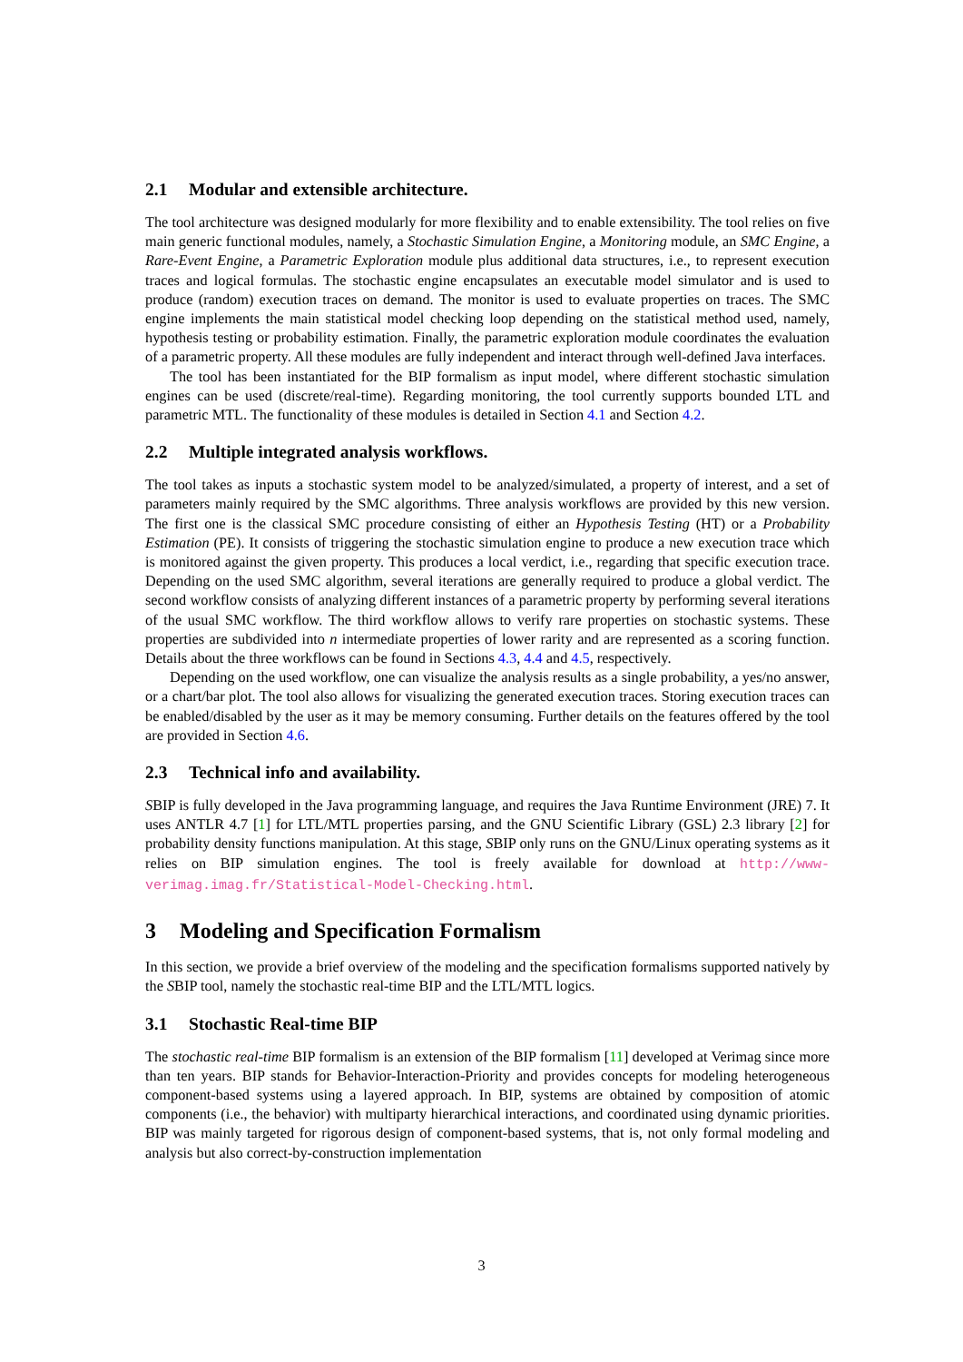2.1 Modular and extensible architecture.
The tool architecture was designed modularly for more flexibility and to enable extensibility. The tool relies on five main generic functional modules, namely, a Stochastic Simulation Engine, a Monitoring module, an SMC Engine, a Rare-Event Engine, a Parametric Exploration module plus additional data structures, i.e., to represent execution traces and logical formulas. The stochastic engine encapsulates an executable model simulator and is used to produce (random) execution traces on demand. The monitor is used to evaluate properties on traces. The SMC engine implements the main statistical model checking loop depending on the statistical method used, namely, hypothesis testing or probability estimation. Finally, the parametric exploration module coordinates the evaluation of a parametric property. All these modules are fully independent and interact through well-defined Java interfaces.
The tool has been instantiated for the BIP formalism as input model, where different stochastic simulation engines can be used (discrete/real-time). Regarding monitoring, the tool currently supports bounded LTL and parametric MTL. The functionality of these modules is detailed in Section 4.1 and Section 4.2.
2.2 Multiple integrated analysis workflows.
The tool takes as inputs a stochastic system model to be analyzed/simulated, a property of interest, and a set of parameters mainly required by the SMC algorithms. Three analysis workflows are provided by this new version. The first one is the classical SMC procedure consisting of either an Hypothesis Testing (HT) or a Probability Estimation (PE). It consists of triggering the stochastic simulation engine to produce a new execution trace which is monitored against the given property. This produces a local verdict, i.e., regarding that specific execution trace. Depending on the used SMC algorithm, several iterations are generally required to produce a global verdict. The second workflow consists of analyzing different instances of a parametric property by performing several iterations of the usual SMC workflow. The third workflow allows to verify rare properties on stochastic systems. These properties are subdivided into n intermediate properties of lower rarity and are represented as a scoring function. Details about the three workflows can be found in Sections 4.3, 4.4 and 4.5, respectively.
Depending on the used workflow, one can visualize the analysis results as a single probability, a yes/no answer, or a chart/bar plot. The tool also allows for visualizing the generated execution traces. Storing execution traces can be enabled/disabled by the user as it may be memory consuming. Further details on the features offered by the tool are provided in Section 4.6.
2.3 Technical info and availability.
SBIP is fully developed in the Java programming language, and requires the Java Runtime Environment (JRE) 7. It uses ANTLR 4.7 [1] for LTL/MTL properties parsing, and the GNU Scientific Library (GSL) 2.3 library [2] for probability density functions manipulation. At this stage, SBIP only runs on the GNU/Linux operating systems as it relies on BIP simulation engines. The tool is freely available for download at http://www-verimag.imag.fr/Statistical-Model-Checking.html.
3 Modeling and Specification Formalism
In this section, we provide a brief overview of the modeling and the specification formalisms supported natively by the SBIP tool, namely the stochastic real-time BIP and the LTL/MTL logics.
3.1 Stochastic Real-time BIP
The stochastic real-time BIP formalism is an extension of the BIP formalism [11] developed at Verimag since more than ten years. BIP stands for Behavior-Interaction-Priority and provides concepts for modeling heterogeneous component-based systems using a layered approach. In BIP, systems are obtained by composition of atomic components (i.e., the behavior) with multiparty hierarchical interactions, and coordinated using dynamic priorities. BIP was mainly targeted for rigorous design of component-based systems, that is, not only formal modeling and analysis but also correct-by-construction implementation
3